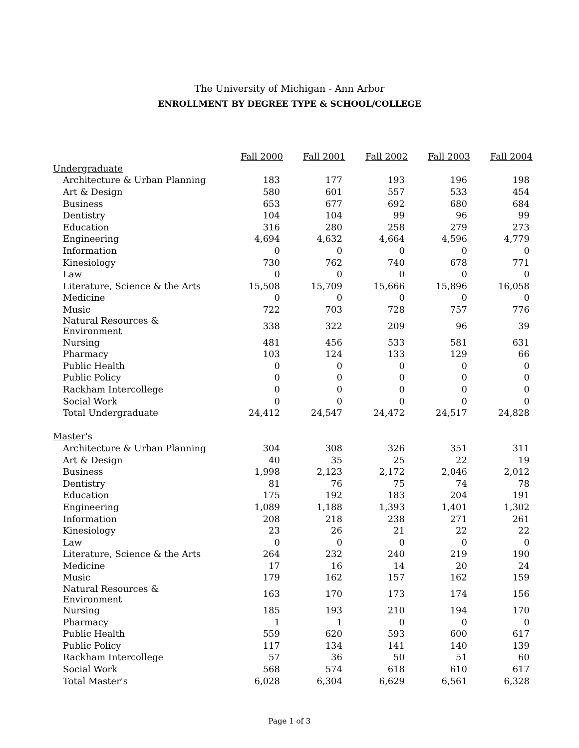The University of Michigan - Ann Arbor
ENROLLMENT BY DEGREE TYPE & SCHOOL/COLLEGE
| | Fall 2000 | Fall 2001 | Fall 2002 | Fall 2003 | Fall 2004 |
| --- | --- | --- | --- | --- | --- |
| Undergraduate | | | | | |
| Architecture & Urban Planning | 183 | 177 | 193 | 196 | 198 |
| Art & Design | 580 | 601 | 557 | 533 | 454 |
| Business | 653 | 677 | 692 | 680 | 684 |
| Dentistry | 104 | 104 | 99 | 96 | 99 |
| Education | 316 | 280 | 258 | 279 | 273 |
| Engineering | 4,694 | 4,632 | 4,664 | 4,596 | 4,779 |
| Information | 0 | 0 | 0 | 0 | 0 |
| Kinesiology | 730 | 762 | 740 | 678 | 771 |
| Law | 0 | 0 | 0 | 0 | 0 |
| Literature, Science & the Arts | 15,508 | 15,709 | 15,666 | 15,896 | 16,058 |
| Medicine | 0 | 0 | 0 | 0 | 0 |
| Music | 722 | 703 | 728 | 757 | 776 |
| Natural Resources & Environment | 338 | 322 | 209 | 96 | 39 |
| Nursing | 481 | 456 | 533 | 581 | 631 |
| Pharmacy | 103 | 124 | 133 | 129 | 66 |
| Public Health | 0 | 0 | 0 | 0 | 0 |
| Public Policy | 0 | 0 | 0 | 0 | 0 |
| Rackham Intercollege | 0 | 0 | 0 | 0 | 0 |
| Social Work | 0 | 0 | 0 | 0 | 0 |
| Total Undergraduate | 24,412 | 24,547 | 24,472 | 24,517 | 24,828 |
| Master's | | | | | |
| Architecture & Urban Planning | 304 | 308 | 326 | 351 | 311 |
| Art & Design | 40 | 35 | 25 | 22 | 19 |
| Business | 1,998 | 2,123 | 2,172 | 2,046 | 2,012 |
| Dentistry | 81 | 76 | 75 | 74 | 78 |
| Education | 175 | 192 | 183 | 204 | 191 |
| Engineering | 1,089 | 1,188 | 1,393 | 1,401 | 1,302 |
| Information | 208 | 218 | 238 | 271 | 261 |
| Kinesiology | 23 | 26 | 21 | 22 | 22 |
| Law | 0 | 0 | 0 | 0 | 0 |
| Literature, Science & the Arts | 264 | 232 | 240 | 219 | 190 |
| Medicine | 17 | 16 | 14 | 20 | 24 |
| Music | 179 | 162 | 157 | 162 | 159 |
| Natural Resources & Environment | 163 | 170 | 173 | 174 | 156 |
| Nursing | 185 | 193 | 210 | 194 | 170 |
| Pharmacy | 1 | 1 | 0 | 0 | 0 |
| Public Health | 559 | 620 | 593 | 600 | 617 |
| Public Policy | 117 | 134 | 141 | 140 | 139 |
| Rackham Intercollege | 57 | 36 | 50 | 51 | 60 |
| Social Work | 568 | 574 | 618 | 610 | 617 |
| Total Master's | 6,028 | 6,304 | 6,629 | 6,561 | 6,328 |
Page 1 of 3